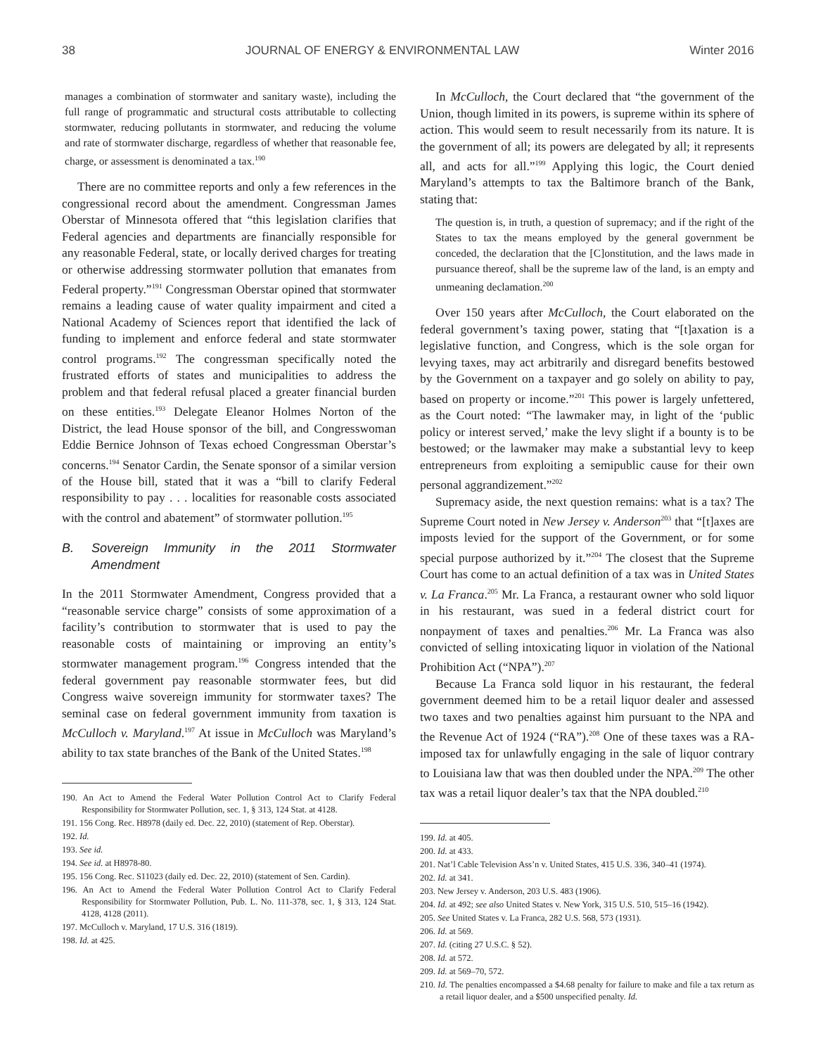38 JOURNAL OF ENERGY & ENVIRONMENTAL LAW Winter 2016
manages a combination of stormwater and sanitary waste), including the full range of programmatic and structural costs attributable to collecting stormwater, reducing pollutants in stormwater, and reducing the volume and rate of stormwater discharge, regardless of whether that reasonable fee, charge, or assessment is denominated a tax.<sup>190</sup>
There are no committee reports and only a few references in the congressional record about the amendment. Congressman James Oberstar of Minnesota offered that “this legislation clarifies that Federal agencies and departments are financially responsible for any reasonable Federal, state, or locally derived charges for treating or otherwise addressing stormwater pollution that emanates from Federal property.”<sup>191</sup> Congressman Oberstar opined that stormwater remains a leading cause of water quality impairment and cited a National Academy of Sciences report that identified the lack of funding to implement and enforce federal and state stormwater control programs.<sup>192</sup> The congressman specifically noted the frustrated efforts of states and municipalities to address the problem and that federal refusal placed a greater financial burden on these entities.<sup>193</sup> Delegate Eleanor Holmes Norton of the District, the lead House sponsor of the bill, and Congresswoman Eddie Bernice Johnson of Texas echoed Congressman Oberstar’s concerns.<sup>194</sup> Senator Cardin, the Senate sponsor of a similar version of the House bill, stated that it was a “bill to clarify Federal responsibility to pay . . . localities for reasonable costs associated with the control and abatement” of stormwater pollution.<sup>195</sup>
B. Sovereign Immunity in the 2011 Stormwater Amendment
In the 2011 Stormwater Amendment, Congress provided that a “reasonable service charge” consists of some approximation of a facility’s contribution to stormwater that is used to pay the reasonable costs of maintaining or improving an entity’s stormwater management program.<sup>196</sup> Congress intended that the federal government pay reasonable stormwater fees, but did Congress waive sovereign immunity for stormwater taxes? The seminal case on federal government immunity from taxation is McCulloch v. Maryland.<sup>197</sup> At issue in McCulloch was Maryland’s ability to tax state branches of the Bank of the United States.<sup>198</sup>
190. An Act to Amend the Federal Water Pollution Control Act to Clarify Federal Responsibility for Stormwater Pollution, sec. 1, § 313, 124 Stat. at 4128.
191. 156 Cong. Rec. H8978 (daily ed. Dec. 22, 2010) (statement of Rep. Oberstar).
192. Id.
193. See id.
194. See id. at H8978-80.
195. 156 Cong. Rec. S11023 (daily ed. Dec. 22, 2010) (statement of Sen. Cardin).
196. An Act to Amend the Federal Water Pollution Control Act to Clarify Federal Responsibility for Stormwater Pollution, Pub. L. No. 111-378, sec. 1, § 313, 124 Stat. 4128, 4128 (2011).
197. McCulloch v. Maryland, 17 U.S. 316 (1819).
198. Id. at 425.
In McCulloch, the Court declared that “the government of the Union, though limited in its powers, is supreme within its sphere of action. This would seem to result necessarily from its nature. It is the government of all; its powers are delegated by all; it represents all, and acts for all.”<sup>199</sup> Applying this logic, the Court denied Maryland’s attempts to tax the Baltimore branch of the Bank, stating that:
The question is, in truth, a question of supremacy; and if the right of the States to tax the means employed by the general government be conceded, the declaration that the [C]onstitution, and the laws made in pursuance thereof, shall be the supreme law of the land, is an empty and unmeaning declamation.<sup>200</sup>
Over 150 years after McCulloch, the Court elaborated on the federal government’s taxing power, stating that “[t]axation is a legislative function, and Congress, which is the sole organ for levying taxes, may act arbitrarily and disregard benefits bestowed by the Government on a taxpayer and go solely on ability to pay, based on property or income.”<sup>201</sup> This power is largely unfettered, as the Court noted: “The lawmaker may, in light of the ‘public policy or interest served,’ make the levy slight if a bounty is to be bestowed; or the lawmaker may make a substantial levy to keep entrepreneurs from exploiting a semipublic cause for their own personal aggrandizement.”<sup>202</sup>
Supremacy aside, the next question remains: what is a tax? The Supreme Court noted in New Jersey v. Anderson<sup>203</sup> that “[t]axes are imposts levied for the support of the Government, or for some special purpose authorized by it.”<sup>204</sup> The closest that the Supreme Court has come to an actual definition of a tax was in United States v. La Franca.<sup>205</sup> Mr. La Franca, a restaurant owner who sold liquor in his restaurant, was sued in a federal district court for nonpayment of taxes and penalties.<sup>206</sup> Mr. La Franca was also convicted of selling intoxicating liquor in violation of the National Prohibition Act (“NPA”).<sup>207</sup>
Because La Franca sold liquor in his restaurant, the federal government deemed him to be a retail liquor dealer and assessed two taxes and two penalties against him pursuant to the NPA and the Revenue Act of 1924 (“RA”).<sup>208</sup> One of these taxes was a RA-imposed tax for unlawfully engaging in the sale of liquor contrary to Louisiana law that was then doubled under the NPA.<sup>209</sup> The other tax was a retail liquor dealer’s tax that the NPA doubled.<sup>210</sup>
199. Id. at 405.
200. Id. at 433.
201. Nat’l Cable Television Ass’n v. United States, 415 U.S. 336, 340–41 (1974).
202. Id. at 341.
203. New Jersey v. Anderson, 203 U.S. 483 (1906).
204. Id. at 492; see also United States v. New York, 315 U.S. 510, 515–16 (1942).
205. See United States v. La Franca, 282 U.S. 568, 573 (1931).
206. Id. at 569.
207. Id. (citing 27 U.S.C. § 52).
208. Id. at 572.
209. Id. at 569–70, 572.
210. Id. The penalties encompassed a $4.68 penalty for failure to make and file a tax return as a retail liquor dealer, and a $500 unspecified penalty. Id.